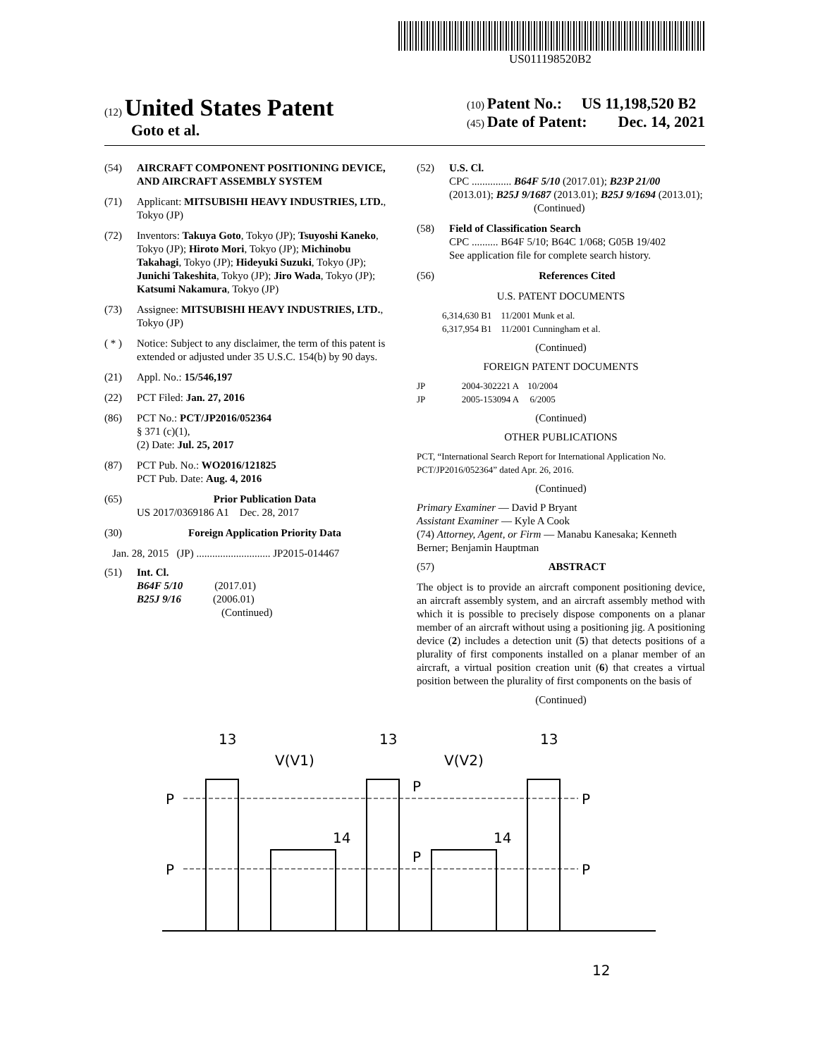US011198520B2
(12) United States Patent
Goto et al.
(10) Patent No.: US 11,198,520 B2
(45) Date of Patent: Dec. 14, 2021
(54) AIRCRAFT COMPONENT POSITIONING DEVICE, AND AIRCRAFT ASSEMBLY SYSTEM
(71) Applicant: MITSUBISHI HEAVY INDUSTRIES, LTD., Tokyo (JP)
(72) Inventors: Takuya Goto, Tokyo (JP); Tsuyoshi Kaneko, Tokyo (JP); Hiroto Mori, Tokyo (JP); Michinobu Takahagi, Tokyo (JP); Hideyuki Suzuki, Tokyo (JP); Junichi Takeshita, Tokyo (JP); Jiro Wada, Tokyo (JP); Katsumi Nakamura, Tokyo (JP)
(73) Assignee: MITSUBISHI HEAVY INDUSTRIES, LTD., Tokyo (JP)
( * ) Notice: Subject to any disclaimer, the term of this patent is extended or adjusted under 35 U.S.C. 154(b) by 90 days.
(21) Appl. No.: 15/546,197
(22) PCT Filed: Jan. 27, 2016
(86) PCT No.: PCT/JP2016/052364
§ 371 (c)(1),
(2) Date: Jul. 25, 2017
(87) PCT Pub. No.: WO2016/121825
PCT Pub. Date: Aug. 4, 2016
(65) Prior Publication Data
US 2017/0369186 A1 Dec. 28, 2017
(30) Foreign Application Priority Data
Jan. 28, 2015 (JP) ............................ JP2015-014467
(51) Int. Cl.
B64F 5/10 (2017.01)
B25J 9/16 (2006.01)
(Continued)
(52) U.S. Cl.
CPC ............... B64F 5/10 (2017.01); B23P 21/00 (2013.01); B25J 9/1687 (2013.01); B25J 9/1694 (2013.01);
(Continued)
(58) Field of Classification Search
CPC .......... B64F 5/10; B64C 1/068; G05B 19/402
See application file for complete search history.
(56) References Cited
U.S. PATENT DOCUMENTS
6,314,630 B1 11/2001 Munk et al.
6,317,954 B1 11/2001 Cunningham et al.
(Continued)
FOREIGN PATENT DOCUMENTS
JP 2004-302221 A 10/2004
JP 2005-153094 A 6/2005
(Continued)
OTHER PUBLICATIONS
PCT, “International Search Report for International Application No. PCT/JP2016/052364” dated Apr. 26, 2016.
(Continued)
Primary Examiner — David P Bryant
Assistant Examiner — Kyle A Cook
(74) Attorney, Agent, or Firm — Manabu Kanesaka; Kenneth Berner; Benjamin Hauptman
(57) ABSTRACT
The object is to provide an aircraft component positioning device, an aircraft assembly system, and an aircraft assembly method with which it is possible to precisely dispose components on a planar member of an aircraft without using a positioning jig. A positioning device (2) includes a detection unit (5) that detects positions of a plurality of first components installed on a planar member of an aircraft, a virtual position creation unit (6) that creates a virtual position between the plurality of first components on the basis of
(Continued)
13
13
13
V(V1)
V(V2)
P
P
P
P
P
P
14
14
12